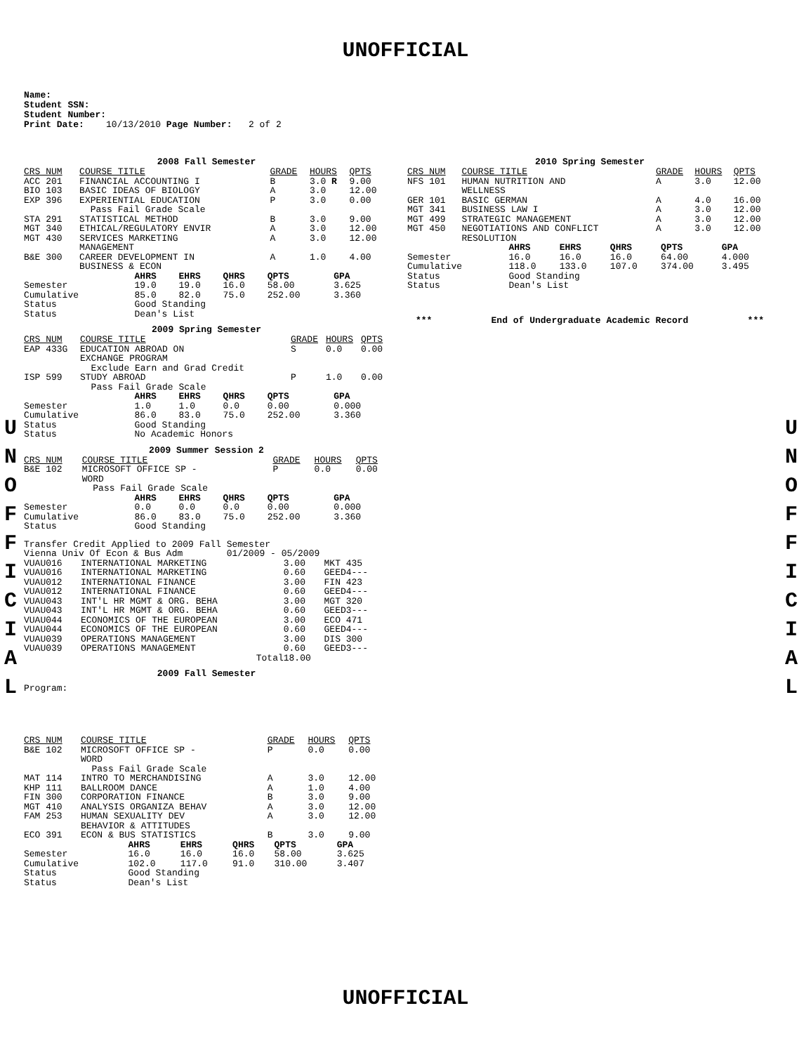UNOFFICIAL
Name:
Student SSN:
Student Number:
Print Date: 10/13/2010 Page Number: 2 of 2
U N O F F I C I A L
U N O F F I C I A L
2008 Fall Semester
| CRS NUM | COURSE TITLE | GRADE | HOURS | QPTS |
| --- | --- | --- | --- | --- |
| ACC 201 | FINANCIAL ACCOUNTING I | B | 3.0 R | 9.00 |
| BIO 103 | BASIC IDEAS OF BIOLOGY | A | 3.0 | 12.00 |
| EXP 396 | EXPERIENTIAL EDUCATION Pass Fail Grade Scale | P | 3.0 | 0.00 |
| STA 291 | STATISTICAL METHOD | B | 3.0 | 9.00 |
| MGT 340 | ETHICAL/REGULATORY ENVIR | A | 3.0 | 12.00 |
| MGT 430 | SERVICES MARKETING MANAGEMENT | A | 3.0 | 12.00 |
| B&E 300 | CAREER DEVELOPMENT IN BUSINESS & ECON | A | 1.0 | 4.00 |
| | AHRS | EHRS | QHRS | QPTS | GPA |
| Semester | 19.0 | 19.0 | 16.0 | 58.00 | 3.625 |
| Cumulative | 85.0 | 82.0 | 75.0 | 252.00 | 3.360 |
| Status | Good Standing | | | | |
| Status | Dean's List | | | | |
2009 Spring Semester
| CRS NUM | COURSE TITLE | GRADE | HOURS | QPTS |
| --- | --- | --- | --- | --- |
| EAP 433G | EDUCATION ABROAD ON EXCHANGE PROGRAM Exclude Earn and Grad Credit | S | 0.0 | 0.00 |
| ISP 599 | STUDY ABROAD Pass Fail Grade Scale | P | 1.0 | 0.00 |
| | AHRS | EHRS | QHRS | QPTS | GPA |
| Semester | 1.0 | 1.0 | 0.0 | 0.00 | 0.000 |
| Cumulative | 86.0 | 83.0 | 75.0 | 252.00 | 3.360 |
| Status | Good Standing | | | | |
| Status | No Academic Honors | | | | |
2009 Summer Session 2
| CRS NUM | COURSE TITLE | GRADE | HOURS | QPTS |
| --- | --- | --- | --- | --- |
| B&E 102 | MICROSOFT OFFICE SP - WORD Pass Fail Grade Scale | P | 0.0 | 0.00 |
| | AHRS | EHRS | QHRS | QPTS | GPA |
| Semester | 0.0 | 0.0 | 0.0 | 0.00 | 0.000 |
| Cumulative | 86.0 | 83.0 | 75.0 | 252.00 | 3.360 |
| Status | Good Standing | | | | |
Transfer Credit Applied to 2009 Fall Semester
Vienna Univ Of Econ & Bus Adm 01/2009 - 05/2009
| VUAU016 | INTERNATIONAL MARKETING | 3.00 | MKT 435 |
| VUAU016 | INTERNATIONAL MARKETING | 0.60 | GEED4--- |
| VUAU012 | INTERNATIONAL FINANCE | 3.00 | FIN 423 |
| VUAU012 | INTERNATIONAL FINANCE | 0.60 | GEED4--- |
| VUAU043 | INT'L HR MGMT & ORG. BEHA | 3.00 | MGT 320 |
| VUAU043 | INT'L HR MGMT & ORG. BEHA | 0.60 | GEED3--- |
| VUAU044 | ECONOMICS OF THE EUROPEAN | 3.00 | ECO 471 |
| VUAU044 | ECONOMICS OF THE EUROPEAN | 0.60 | GEED4--- |
| VUAU039 | OPERATIONS MANAGEMENT | 3.00 | DIS 300 |
| VUAU039 | OPERATIONS MANAGEMENT | 0.60 | GEED3--- |
| | Total | 18.00 | |
2009 Fall Semester
Program:
| CRS NUM | COURSE TITLE | GRADE | HOURS | QPTS |
| --- | --- | --- | --- | --- |
| B&E 102 | MICROSOFT OFFICE SP - WORD Pass Fail Grade Scale | P | 0.0 | 0.00 |
| MAT 114 | INTRO TO MERCHANDISING | A | 3.0 | 12.00 |
| KHP 111 | BALLROOM DANCE | A | 1.0 | 4.00 |
| FIN 300 | CORPORATION FINANCE | B | 3.0 | 9.00 |
| MGT 410 | ANALYSIS ORGANIZA BEHAV | A | 3.0 | 12.00 |
| FAM 253 | HUMAN SEXUALITY DEV BEHAVIOR & ATTITUDES | A | 3.0 | 12.00 |
| ECO 391 | ECON & BUS STATISTICS | B | 3.0 | 9.00 |
| | AHRS | EHRS | QHRS | QPTS | GPA |
| Semester | 16.0 | 16.0 | 16.0 | 58.00 | 3.625 |
| Cumulative | 102.0 | 117.0 | 91.0 | 310.00 | 3.407 |
| Status | Good Standing | | | | |
| Status | Dean's List | | | | |
2010 Spring Semester
| CRS NUM | COURSE TITLE | GRADE | HOURS | QPTS |
| --- | --- | --- | --- | --- |
| NFS 101 | HUMAN NUTRITION AND WELLNESS | A | 3.0 | 12.00 |
| GER 101 | BASIC GERMAN | A | 4.0 | 16.00 |
| MGT 341 | BUSINESS LAW I | A | 3.0 | 12.00 |
| MGT 499 | STRATEGIC MANAGEMENT | A | 3.0 | 12.00 |
| MGT 450 | NEGOTIATIONS AND CONFLICT RESOLUTION | A | 3.0 | 12.00 |
| | AHRS | EHRS | QHRS | QPTS | GPA |
| Semester | 16.0 | 16.0 | 16.0 | 64.00 | 4.000 |
| Cumulative | 118.0 | 133.0 | 107.0 | 374.00 | 3.495 |
| Status | Good Standing | | | | |
| Status | Dean's List | | | | |
*** End of Undergraduate Academic Record ***
UNOFFICIAL